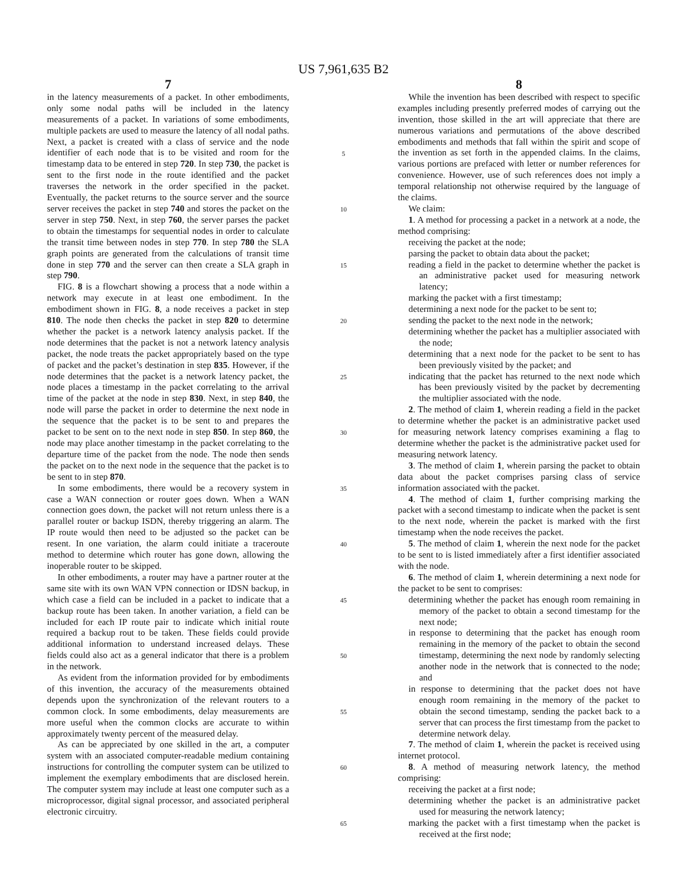US 7,961,635 B2
7
in the latency measurements of a packet. In other embodiments, only some nodal paths will be included in the latency measurements of a packet. In variations of some embodiments, multiple packets are used to measure the latency of all nodal paths. Next, a packet is created with a class of service and the node identifier of each node that is to be visited and room for the timestamp data to be entered in step 720. In step 730, the packet is sent to the first node in the route identified and the packet traverses the network in the order specified in the packet. Eventually, the packet returns to the source server and the source server receives the packet in step 740 and stores the packet on the server in step 750. Next, in step 760, the server parses the packet to obtain the timestamps for sequential nodes in order to calculate the transit time between nodes in step 770. In step 780 the SLA graph points are generated from the calculations of transit time done in step 770 and the server can then create a SLA graph in step 790.
FIG. 8 is a flowchart showing a process that a node within a network may execute in at least one embodiment. In the embodiment shown in FIG. 8, a node receives a packet in step 810. The node then checks the packet in step 820 to determine whether the packet is a network latency analysis packet. If the node determines that the packet is not a network latency analysis packet, the node treats the packet appropriately based on the type of packet and the packet’s destination in step 835. However, if the node determines that the packet is a network latency packet, the node places a timestamp in the packet correlating to the arrival time of the packet at the node in step 830. Next, in step 840, the node will parse the packet in order to determine the next node in the sequence that the packet is to be sent to and prepares the packet to be sent on to the next node in step 850. In step 860, the node may place another timestamp in the packet correlating to the departure time of the packet from the node. The node then sends the packet on to the next node in the sequence that the packet is to be sent to in step 870.
In some embodiments, there would be a recovery system in case a WAN connection or router goes down. When a WAN connection goes down, the packet will not return unless there is a parallel router or backup ISDN, thereby triggering an alarm. The IP route would then need to be adjusted so the packet can be resent. In one variation, the alarm could initiate a traceroute method to determine which router has gone down, allowing the inoperable router to be skipped.
In other embodiments, a router may have a partner router at the same site with its own WAN VPN connection or IDSN backup, in which case a field can be included in a packet to indicate that a backup route has been taken. In another variation, a field can be included for each IP route pair to indicate which initial route required a backup rout to be taken. These fields could provide additional information to understand increased delays. These fields could also act as a general indicator that there is a problem in the network.
As evident from the information provided for by embodiments of this invention, the accuracy of the measurements obtained depends upon the synchronization of the relevant routers to a common clock. In some embodiments, delay measurements are more useful when the common clocks are accurate to within approximately twenty percent of the measured delay.
As can be appreciated by one skilled in the art, a computer system with an associated computer-readable medium containing instructions for controlling the computer system can be utilized to implement the exemplary embodiments that are disclosed herein. The computer system may include at least one computer such as a microprocessor, digital signal processor, and associated peripheral electronic circuitry.
5
10
15
20
25
30
35
40
45
50
55
60
65
8
While the invention has been described with respect to specific examples including presently preferred modes of carrying out the invention, those skilled in the art will appreciate that there are numerous variations and permutations of the above described embodiments and methods that fall within the spirit and scope of the invention as set forth in the appended claims. In the claims, various portions are prefaced with letter or number references for convenience. However, use of such references does not imply a temporal relationship not otherwise required by the language of the claims.
We claim:
1. A method for processing a packet in a network at a node, the method comprising:
receiving the packet at the node;
parsing the packet to obtain data about the packet;
reading a field in the packet to determine whether the packet is an administrative packet used for measuring network latency;
marking the packet with a first timestamp;
determining a next node for the packet to be sent to;
sending the packet to the next node in the network;
determining whether the packet has a multiplier associated with the node;
determining that a next node for the packet to be sent to has been previously visited by the packet; and
indicating that the packet has returned to the next node which has been previously visited by the packet by decrementing the multiplier associated with the node.
2. The method of claim 1, wherein reading a field in the packet to determine whether the packet is an administrative packet used for measuring network latency comprises examining a flag to determine whether the packet is the administrative packet used for measuring network latency.
3. The method of claim 1, wherein parsing the packet to obtain data about the packet comprises parsing class of service information associated with the packet.
4. The method of claim 1, further comprising marking the packet with a second timestamp to indicate when the packet is sent to the next node, wherein the packet is marked with the first timestamp when the node receives the packet.
5. The method of claim 1, wherein the next node for the packet to be sent to is listed immediately after a first identifier associated with the node.
6. The method of claim 1, wherein determining a next node for the packet to be sent to comprises:
determining whether the packet has enough room remaining in memory of the packet to obtain a second timestamp for the next node;
in response to determining that the packet has enough room remaining in the memory of the packet to obtain the second timestamp, determining the next node by randomly selecting another node in the network that is connected to the node; and
in response to determining that the packet does not have enough room remaining in the memory of the packet to obtain the second timestamp, sending the packet back to a server that can process the first timestamp from the packet to determine network delay.
7. The method of claim 1, wherein the packet is received using internet protocol.
8. A method of measuring network latency, the method comprising:
receiving the packet at a first node;
determining whether the packet is an administrative packet used for measuring the network latency;
marking the packet with a first timestamp when the packet is received at the first node;